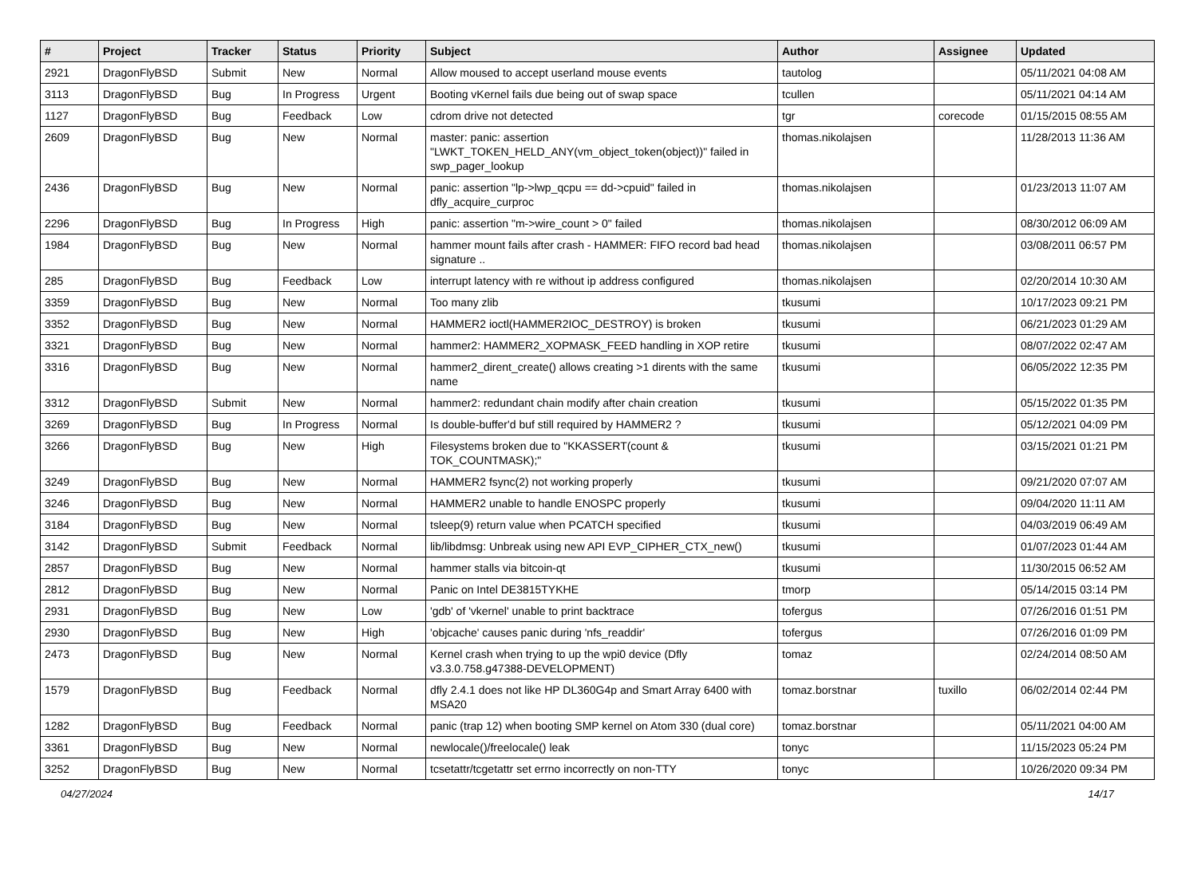| # | Project | Tracker | Status | Priority | Subject | Author | Assignee | Updated |
| --- | --- | --- | --- | --- | --- | --- | --- | --- |
| 2921 | DragonFlyBSD | Submit | New | Normal | Allow moused to accept userland mouse events | tautolog | | 05/11/2021 04:08 AM |
| 3113 | DragonFlyBSD | Bug | In Progress | Urgent | Booting vKernel fails due being out of swap space | tcullen | | 05/11/2021 04:14 AM |
| 1127 | DragonFlyBSD | Bug | Feedback | Low | cdrom drive not detected | tgr | corecode | 01/15/2015 08:55 AM |
| 2609 | DragonFlyBSD | Bug | New | Normal | master: panic: assertion "LWKT_TOKEN_HELD_ANY(vm_object_token(object))" failed in swp_pager_lookup | thomas.nikolajsen | | 11/28/2013 11:36 AM |
| 2436 | DragonFlyBSD | Bug | New | Normal | panic: assertion "lp->lwp_qcpu == dd->cpuid" failed in dfly_acquire_curproc | thomas.nikolajsen | | 01/23/2013 11:07 AM |
| 2296 | DragonFlyBSD | Bug | In Progress | High | panic: assertion "m->wire_count > 0" failed | thomas.nikolajsen | | 08/30/2012 06:09 AM |
| 1984 | DragonFlyBSD | Bug | New | Normal | hammer mount fails after crash - HAMMER: FIFO record bad head signature .. | thomas.nikolajsen | | 03/08/2011 06:57 PM |
| 285 | DragonFlyBSD | Bug | Feedback | Low | interrupt latency with re without ip address configured | thomas.nikolajsen | | 02/20/2014 10:30 AM |
| 3359 | DragonFlyBSD | Bug | New | Normal | Too many zlib | tkusumi | | 10/17/2023 09:21 PM |
| 3352 | DragonFlyBSD | Bug | New | Normal | HAMMER2 ioctl(HAMMER2IOC_DESTROY) is broken | tkusumi | | 06/21/2023 01:29 AM |
| 3321 | DragonFlyBSD | Bug | New | Normal | hammer2: HAMMER2_XOPMASK_FEED handling in XOP retire | tkusumi | | 08/07/2022 02:47 AM |
| 3316 | DragonFlyBSD | Bug | New | Normal | hammer2_dirent_create() allows creating >1 dirents with the same name | tkusumi | | 06/05/2022 12:35 PM |
| 3312 | DragonFlyBSD | Submit | New | Normal | hammer2: redundant chain modify after chain creation | tkusumi | | 05/15/2022 01:35 PM |
| 3269 | DragonFlyBSD | Bug | In Progress | Normal | Is double-buffer'd buf still required by HAMMER2 ? | tkusumi | | 05/12/2021 04:09 PM |
| 3266 | DragonFlyBSD | Bug | New | High | Filesystems broken due to "KKASSERT(count & TOK_COUNTMASK);" | tkusumi | | 03/15/2021 01:21 PM |
| 3249 | DragonFlyBSD | Bug | New | Normal | HAMMER2 fsync(2) not working properly | tkusumi | | 09/21/2020 07:07 AM |
| 3246 | DragonFlyBSD | Bug | New | Normal | HAMMER2 unable to handle ENOSPC properly | tkusumi | | 09/04/2020 11:11 AM |
| 3184 | DragonFlyBSD | Bug | New | Normal | tsleep(9) return value when PCATCH specified | tkusumi | | 04/03/2019 06:49 AM |
| 3142 | DragonFlyBSD | Submit | Feedback | Normal | lib/libdmsg: Unbreak using new API EVP_CIPHER_CTX_new() | tkusumi | | 01/07/2023 01:44 AM |
| 2857 | DragonFlyBSD | Bug | New | Normal | hammer stalls via bitcoin-qt | tkusumi | | 11/30/2015 06:52 AM |
| 2812 | DragonFlyBSD | Bug | New | Normal | Panic on Intel DE3815TYKHE | tmorp | | 05/14/2015 03:14 PM |
| 2931 | DragonFlyBSD | Bug | New | Low | 'gdb' of 'vkernel' unable to print backtrace | tofergus | | 07/26/2016 01:51 PM |
| 2930 | DragonFlyBSD | Bug | New | High | 'objcache' causes panic during 'nfs_readdir' | tofergus | | 07/26/2016 01:09 PM |
| 2473 | DragonFlyBSD | Bug | New | Normal | Kernel crash when trying to up the wpi0 device (Dfly v3.3.0.758.g47388-DEVELOPMENT) | tomaz | | 02/24/2014 08:50 AM |
| 1579 | DragonFlyBSD | Bug | Feedback | Normal | dfly 2.4.1 does not like HP DL360G4p and Smart Array 6400 with MSA20 | tomaz.borstnar | tuxillo | 06/02/2014 02:44 PM |
| 1282 | DragonFlyBSD | Bug | Feedback | Normal | panic (trap 12) when booting SMP kernel on Atom 330 (dual core) | tomaz.borstnar | | 05/11/2021 04:00 AM |
| 3361 | DragonFlyBSD | Bug | New | Normal | newlocale()/freelocale() leak | tonyc | | 11/15/2023 05:24 PM |
| 3252 | DragonFlyBSD | Bug | New | Normal | tcsetattr/tcgetattr set errno incorrectly on non-TTY | tonyc | | 10/26/2020 09:34 PM |
04/27/2024 14/17